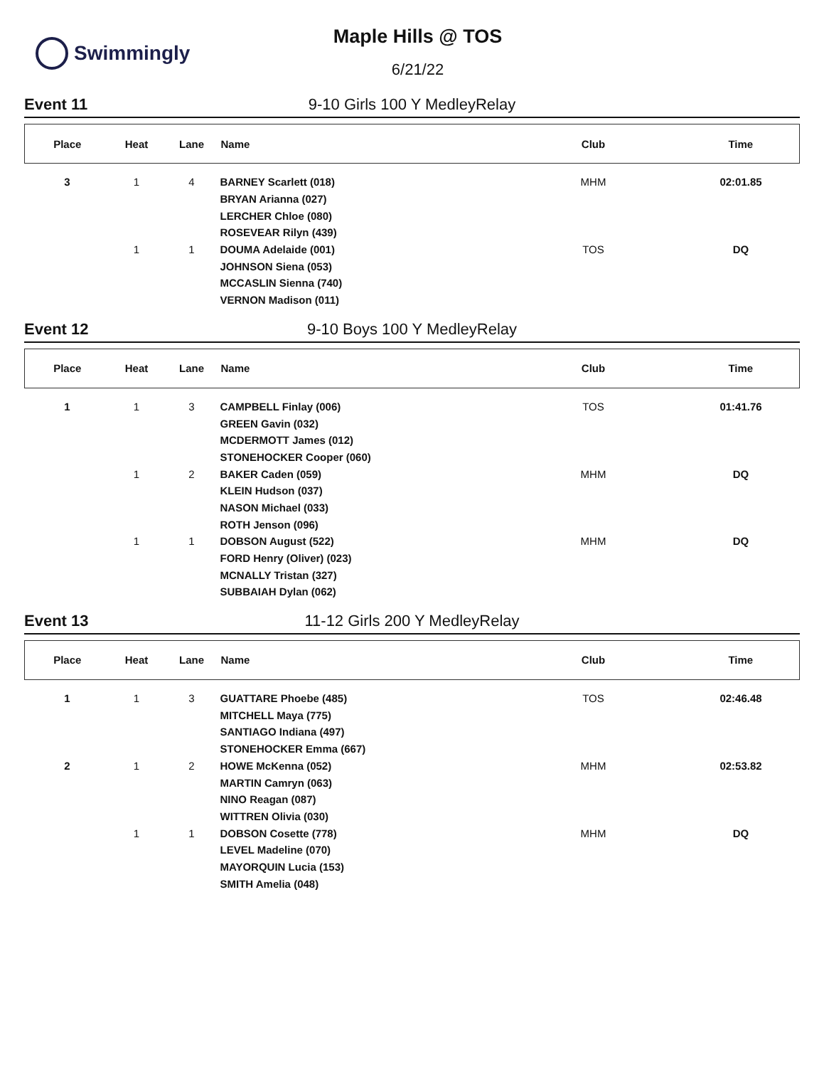Swimmingly
Maple Hills @ TOS
6/21/22
Event 11 9-10 Girls 100 Y MedleyRelay
| Place | Heat | Lane | Name | Club | Time |
| --- | --- | --- | --- | --- | --- |
| 3 | 1 | 4 | BARNEY Scarlett (018) | MHM | 02:01.85 |
| | | | BRYAN Arianna (027) | | |
| | | | LERCHER Chloe (080) | | |
| | | | ROSEVEAR Rilyn (439) | | |
| | 1 | 1 | DOUMA Adelaide (001) | TOS | DQ |
| | | | JOHNSON Siena (053) | | |
| | | | MCCASLIN Sienna (740) | | |
| | | | VERNON Madison (011) | | |
Event 12 9-10 Boys 100 Y MedleyRelay
| Place | Heat | Lane | Name | Club | Time |
| --- | --- | --- | --- | --- | --- |
| 1 | 1 | 3 | CAMPBELL Finlay (006) | TOS | 01:41.76 |
| | | | GREEN Gavin (032) | | |
| | | | MCDERMOTT James (012) | | |
| | | | STONEHOCKER Cooper (060) | | |
| | 1 | 2 | BAKER Caden (059) | MHM | DQ |
| | | | KLEIN Hudson (037) | | |
| | | | NASON Michael (033) | | |
| | | | ROTH Jenson (096) | | |
| | 1 | 1 | DOBSON August (522) | MHM | DQ |
| | | | FORD Henry (Oliver) (023) | | |
| | | | MCNALLY Tristan (327) | | |
| | | | SUBBAIAH Dylan (062) | | |
Event 13 11-12 Girls 200 Y MedleyRelay
| Place | Heat | Lane | Name | Club | Time |
| --- | --- | --- | --- | --- | --- |
| 1 | 1 | 3 | GUATTARE Phoebe (485) | TOS | 02:46.48 |
| | | | MITCHELL Maya (775) | | |
| | | | SANTIAGO Indiana (497) | | |
| | | | STONEHOCKER Emma (667) | | |
| 2 | 1 | 2 | HOWE McKenna (052) | MHM | 02:53.82 |
| | | | MARTIN Camryn (063) | | |
| | | | NINO Reagan (087) | | |
| | | | WITTREN Olivia (030) | | |
| | 1 | 1 | DOBSON Cosette (778) | MHM | DQ |
| | | | LEVEL Madeline (070) | | |
| | | | MAYORQUIN Lucia (153) | | |
| | | | SMITH Amelia (048) | | |